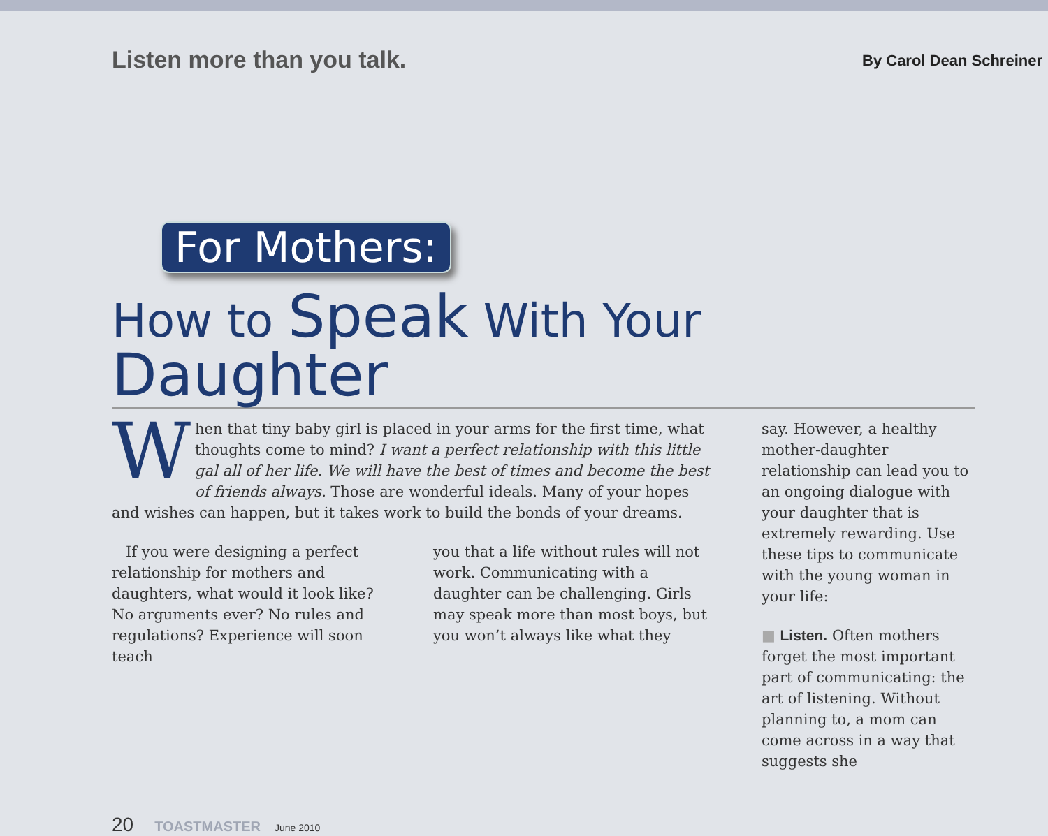Listen more than you talk. By Carol Dean Schreiner
For Mothers:
How to Speak With Your Daughter
When that tiny baby girl is placed in your arms for the first time, what thoughts come to mind? I want a perfect relationship with this little gal all of her life. We will have the best of times and become the best of friends always. Those are wonderful ideals. Many of your hopes and wishes can happen, but it takes work to build the bonds of your dreams.
If you were designing a perfect relationship for mothers and daughters, what would it look like? No arguments ever? No rules and regulations? Experience will soon teach
you that a life without rules will not work. Communicating with a daughter can be challenging. Girls may speak more than most boys, but you won’t always like what they
say. However, a healthy mother-daughter relationship can lead you to an ongoing dialogue with your daughter that is extremely rewarding. Use these tips to communicate with the young woman in your life:
■ Listen. Often mothers forget the most important part of communicating: the art of listening. Without planning to, a mom can come across in a way that suggests she
20 TOASTMASTER June 2010